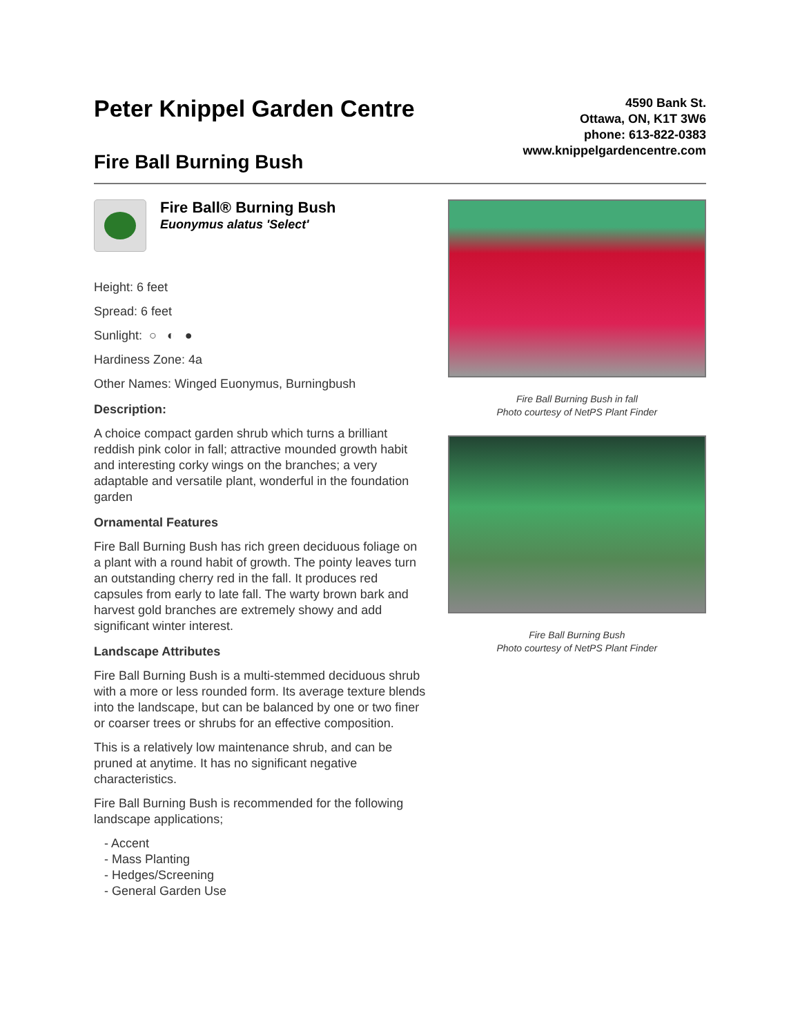Peter Knippel Garden Centre
Fire Ball Burning Bush
4590 Bank St.
Ottawa, ON, K1T 3W6
phone: 613-822-0383
www.knippelgardencentre.com
Fire Ball® Burning Bush
Euonymus alatus 'Select'
Height: 6 feet
Spread: 6 feet
Sunlight: ○ ◐ ●
Hardiness Zone: 4a
Other Names: Winged Euonymus, Burningbush
Description:
A choice compact garden shrub which turns a brilliant reddish pink color in fall; attractive mounded growth habit and interesting corky wings on the branches; a very adaptable and versatile plant, wonderful in the foundation garden
Ornamental Features
Fire Ball Burning Bush has rich green deciduous foliage on a plant with a round habit of growth. The pointy leaves turn an outstanding cherry red in the fall. It produces red capsules from early to late fall. The warty brown bark and harvest gold branches are extremely showy and add significant winter interest.
Landscape Attributes
Fire Ball Burning Bush is a multi-stemmed deciduous shrub with a more or less rounded form. Its average texture blends into the landscape, but can be balanced by one or two finer or coarser trees or shrubs for an effective composition.
This is a relatively low maintenance shrub, and can be pruned at anytime. It has no significant negative characteristics.
Fire Ball Burning Bush is recommended for the following landscape applications;
- Accent
- Mass Planting
- Hedges/Screening
- General Garden Use
Fire Ball Burning Bush in fall
Photo courtesy of NetPS Plant Finder
Fire Ball Burning Bush
Photo courtesy of NetPS Plant Finder